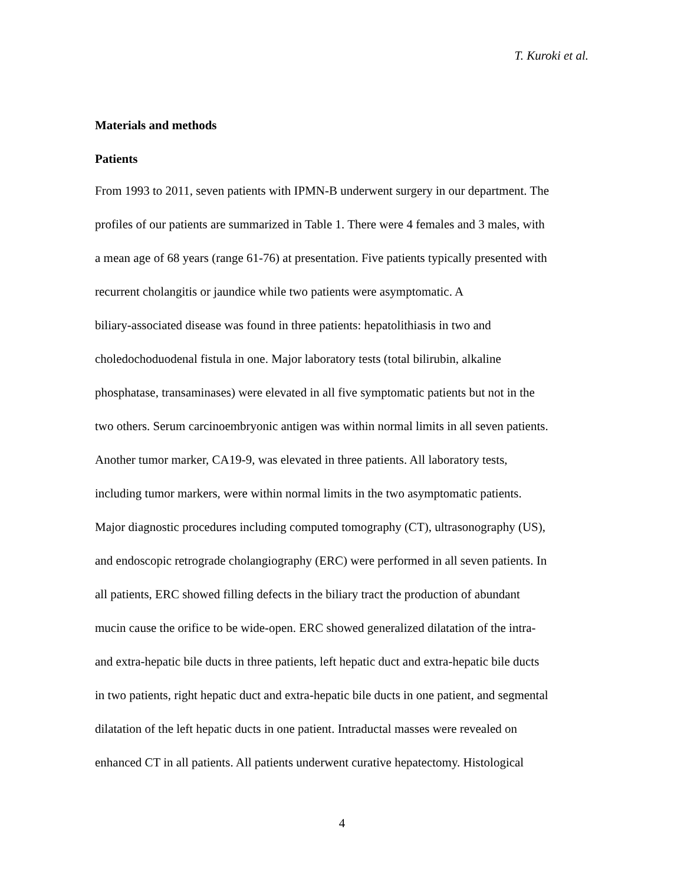T. Kuroki et al.
Materials and methods
Patients
From 1993 to 2011, seven patients with IPMN-B underwent surgery in our department. The
profiles of our patients are summarized in Table 1. There were 4 females and 3 males, with
a mean age of 68 years (range 61-76) at presentation. Five patients typically presented with
recurrent cholangitis or jaundice while two patients were asymptomatic. A
biliary-associated disease was found in three patients: hepatolithiasis in two and
choledochoduodenal fistula in one. Major laboratory tests (total bilirubin, alkaline
phosphatase, transaminases) were elevated in all five symptomatic patients but not in the
two others. Serum carcinoembryonic antigen was within normal limits in all seven patients.
Another tumor marker, CA19-9, was elevated in three patients. All laboratory tests,
including tumor markers, were within normal limits in the two asymptomatic patients.
Major diagnostic procedures including computed tomography (CT), ultrasonography (US),
and endoscopic retrograde cholangiography (ERC) were performed in all seven patients. In
all patients, ERC showed filling defects in the biliary tract the production of abundant
mucin cause the orifice to be wide-open. ERC showed generalized dilatation of the intra-
and extra-hepatic bile ducts in three patients, left hepatic duct and extra-hepatic bile ducts
in two patients, right hepatic duct and extra-hepatic bile ducts in one patient, and segmental
dilatation of the left hepatic ducts in one patient. Intraductal masses were revealed on
enhanced CT in all patients. All patients underwent curative hepatectomy. Histological
4